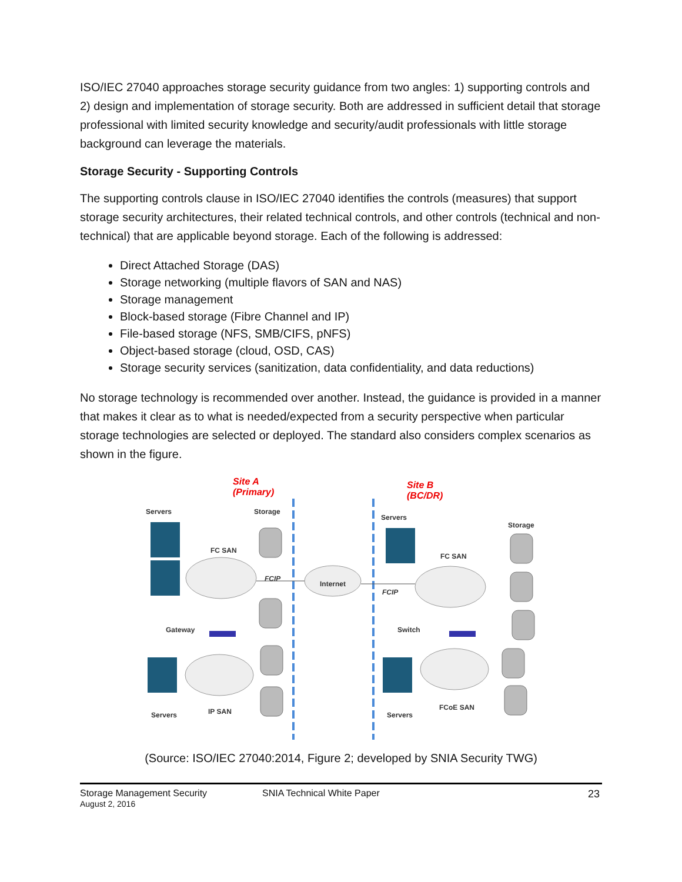ISO/IEC 27040 approaches storage security guidance from two angles: 1) supporting controls and 2) design and implementation of storage security. Both are addressed in sufficient detail that storage professional with limited security knowledge and security/audit professionals with little storage background can leverage the materials.
Storage Security - Supporting Controls
The supporting controls clause in ISO/IEC 27040 identifies the controls (measures) that support storage security architectures, their related technical controls, and other controls (technical and non-technical) that are applicable beyond storage. Each of the following is addressed:
Direct Attached Storage (DAS)
Storage networking (multiple flavors of SAN and NAS)
Storage management
Block-based storage (Fibre Channel and IP)
File-based storage (NFS, SMB/CIFS, pNFS)
Object-based storage (cloud, OSD, CAS)
Storage security services (sanitization, data confidentiality, and data reductions)
No storage technology is recommended over another. Instead, the guidance is provided in a manner that makes it clear as to what is needed/expected from a security perspective when particular storage technologies are selected or deployed. The standard also considers complex scenarios as shown in the figure.
Site A
(Primary)
Site B
(BC/DR)
Servers Storage
Servers
Storage
FC SAN
FC SAN
FCIP
Internet
FCIP
Gateway Switch
Servers IP SAN Servers
FCoE SAN
(Source: ISO/IEC 27040:2014, Figure 2; developed by SNIA Security TWG)
Storage Management Security
August 2, 2016
SNIA Technical White Paper 23